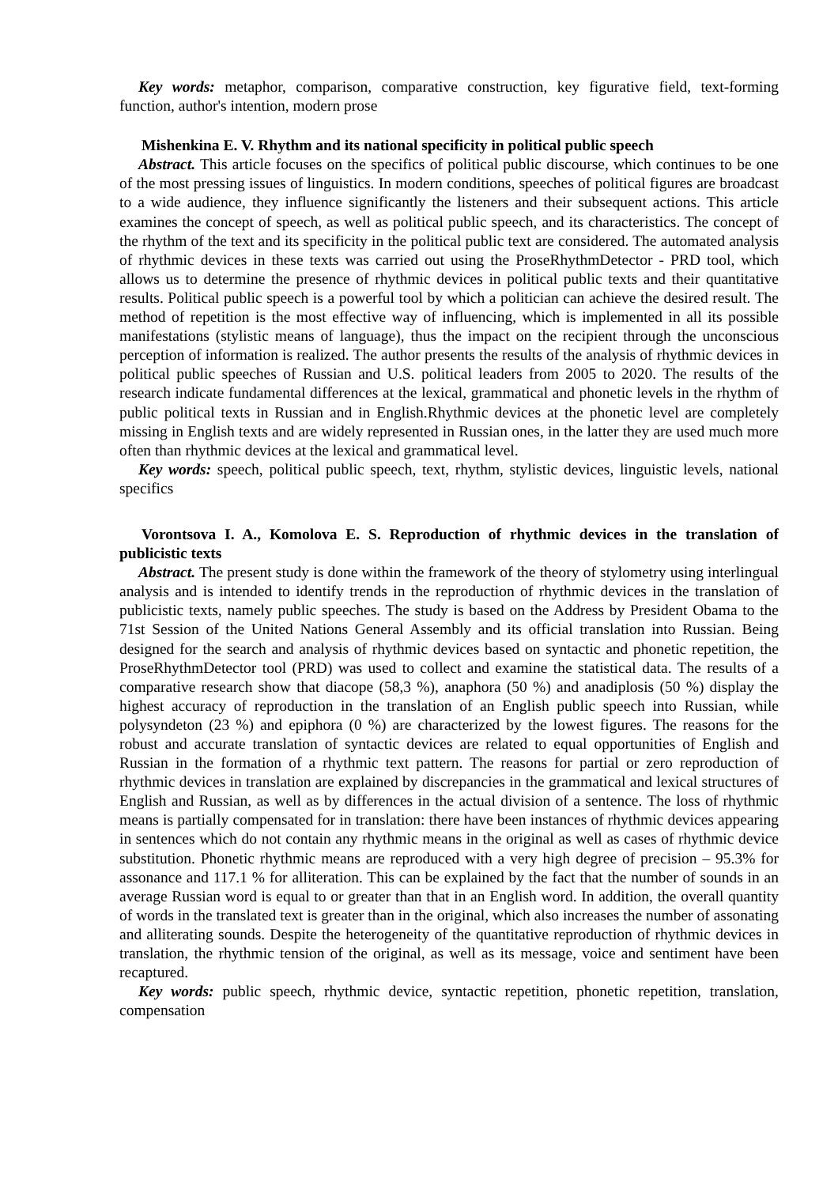Key words: metaphor, comparison, comparative construction, key figurative field, text-forming function, author's intention, modern prose
Mishenkina E. V. Rhythm and its national specificity in political public speech
Abstract. This article focuses on the specifics of political public discourse, which continues to be one of the most pressing issues of linguistics. In modern conditions, speeches of political figures are broadcast to a wide audience, they influence significantly the listeners and their subsequent actions. This article examines the concept of speech, as well as political public speech, and its characteristics. The concept of the rhythm of the text and its specificity in the political public text are considered. The automated analysis of rhythmic devices in these texts was carried out using the ProseRhythmDetector - PRD tool, which allows us to determine the presence of rhythmic devices in political public texts and their quantitative results. Political public speech is a powerful tool by which a politician can achieve the desired result. The method of repetition is the most effective way of influencing, which is implemented in all its possible manifestations (stylistic means of language), thus the impact on the recipient through the unconscious perception of information is realized. The author presents the results of the analysis of rhythmic devices in political public speeches of Russian and U.S. political leaders from 2005 to 2020. The results of the research indicate fundamental differences at the lexical, grammatical and phonetic levels in the rhythm of public political texts in Russian and in English.Rhythmic devices at the phonetic level are completely missing in English texts and are widely represented in Russian ones, in the latter they are used much more often than rhythmic devices at the lexical and grammatical level.
Key words: speech, political public speech, text, rhythm, stylistic devices, linguistic levels, national specifics
Vorontsova I. A., Komolova E. S. Reproduction of rhythmic devices in the translation of publicistic texts
Abstract. The present study is done within the framework of the theory of stylometry using interlingual analysis and is intended to identify trends in the reproduction of rhythmic devices in the translation of publicistic texts, namely public speeches. The study is based on the Address by President Obama to the 71st Session of the United Nations General Assembly and its official translation into Russian. Being designed for the search and analysis of rhythmic devices based on syntactic and phonetic repetition, the ProseRhythmDetector tool (PRD) was used to collect and examine the statistical data. The results of a comparative research show that diacope (58,3 %), anaphora (50 %) and anadiplosis (50 %) display the highest accuracy of reproduction in the translation of an English public speech into Russian, while polysyndeton (23 %) and epiphora (0 %) are characterized by the lowest figures. The reasons for the robust and accurate translation of syntactic devices are related to equal opportunities of English and Russian in the formation of a rhythmic text pattern. The reasons for partial or zero reproduction of rhythmic devices in translation are explained by discrepancies in the grammatical and lexical structures of English and Russian, as well as by differences in the actual division of a sentence. The loss of rhythmic means is partially compensated for in translation: there have been instances of rhythmic devices appearing in sentences which do not contain any rhythmic means in the original as well as cases of rhythmic device substitution. Phonetic rhythmic means are reproduced with a very high degree of precision – 95.3% for assonance and 117.1 % for alliteration. This can be explained by the fact that the number of sounds in an average Russian word is equal to or greater than that in an English word. In addition, the overall quantity of words in the translated text is greater than in the original, which also increases the number of assonating and alliterating sounds. Despite the heterogeneity of the quantitative reproduction of rhythmic devices in translation, the rhythmic tension of the original, as well as its message, voice and sentiment have been recaptured.
Key words: public speech, rhythmic device, syntactic repetition, phonetic repetition, translation, compensation